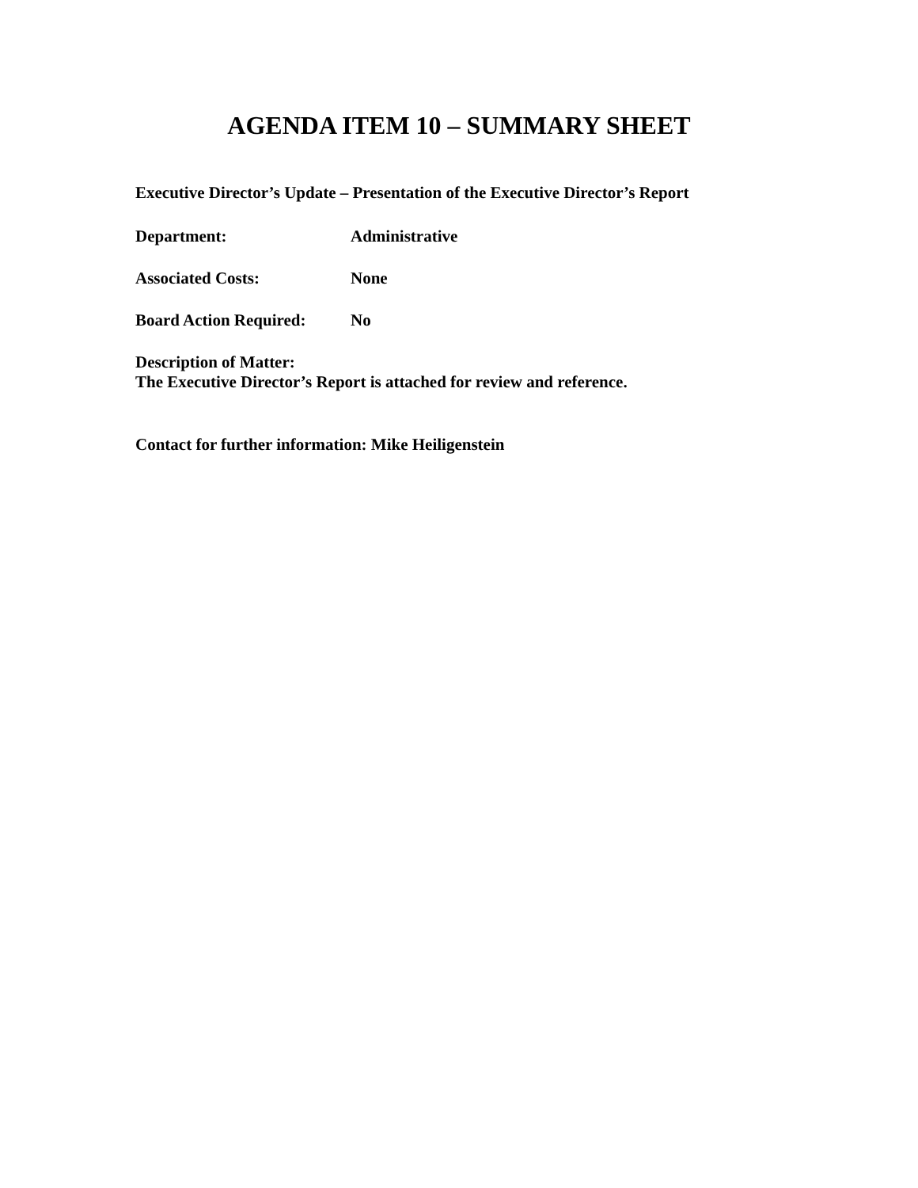AGENDA ITEM 10 – SUMMARY SHEET
Executive Director’s Update – Presentation of the Executive Director’s Report
Department: Administrative
Associated Costs: None
Board Action Required: No
Description of Matter:
The Executive Director’s Report is attached for review and reference.
Contact for further information: Mike Heiligenstein